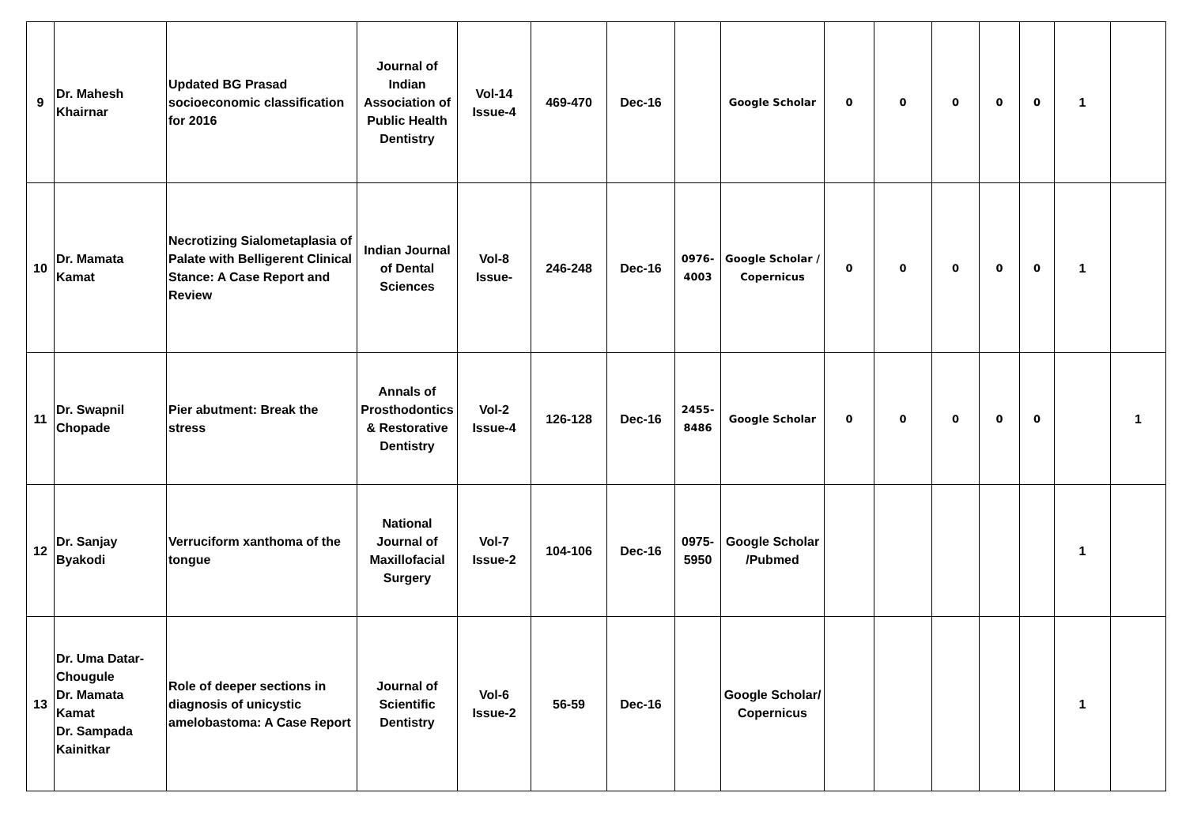| 9 | Dr. Mahesh Khairnar | Updated BG Prasad socioeconomic classification for 2016 | Journal of Indian Association of Public Health Dentistry | Vol-14 Issue-4 | 469-470 | Dec-16 | | Google Scholar | 0 | 0 | 0 | 0 | 0 | 1 | |
| 10 | Dr. Mamata Kamat | Necrotizing Sialometaplasia of Palate with Belligerent Clinical Stance: A Case Report and Review | Indian Journal of Dental Sciences | Vol-8 Issue- | 246-248 | Dec-16 | 0976-4003 | Google Scholar / Copernicus | 0 | 0 | 0 | 0 | 0 | 1 | |
| 11 | Dr. Swapnil Chopade | Pier abutment: Break the stress | Annals of Prosthodontics & Restorative Dentistry | Vol-2 Issue-4 | 126-128 | Dec-16 | 2455-8486 | Google Scholar | 0 | 0 | 0 | 0 | 0 | | 1 |
| 12 | Dr. Sanjay Byakodi | Verruciform xanthoma of the tongue | National Journal of Maxillofacial Surgery | Vol-7 Issue-2 | 104-106 | Dec-16 | 0975-5950 | Google Scholar /Pubmed | | | | | | 1 | |
| 13 | Dr. Uma Datar-Chougule Dr. Mamata Kamat Dr. Sampada Kainitkar | Role of deeper sections in diagnosis of unicystic amelobastoma: A Case Report | Journal of Scientific Dentistry | Vol-6 Issue-2 | 56-59 | Dec-16 | | Google Scholar/ Copernicus | | | | | | 1 | |